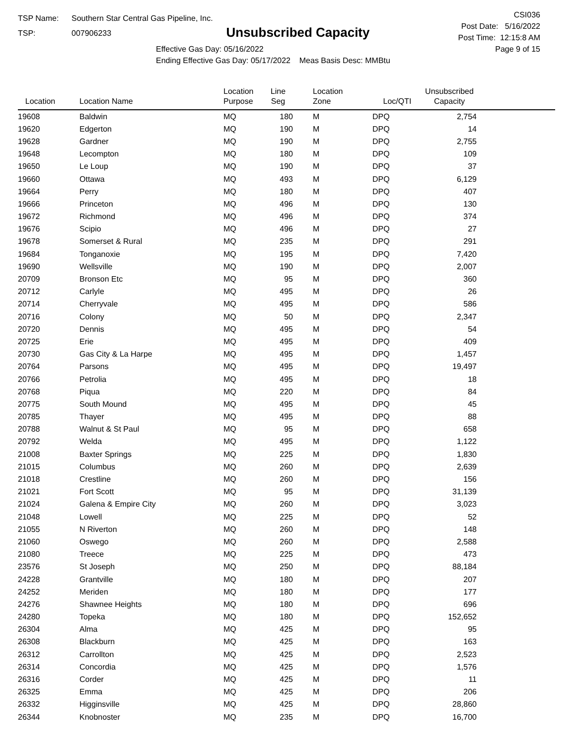TSP Name: Southern Star Central Gas Pipeline, Inc.
TSP: 007906233
Unsubscribed Capacity
Effective Gas Day: 05/16/2022
Ending Effective Gas Day: 05/17/2022 Meas Basis Desc: MMBtu
CSI036
Post Date: 5/16/2022
Post Time: 12:15:8 AM
Page 9 of 15
| Location | Location Name | Location Purpose | Line Seg | Location Zone | Loc/QTI | Unsubscribed Capacity | |
| --- | --- | --- | --- | --- | --- | --- | --- |
| 19608 | Baldwin | MQ | 180 | M | DPQ | 2,754 | |
| 19620 | Edgerton | MQ | 190 | M | DPQ | 14 | |
| 19628 | Gardner | MQ | 190 | M | DPQ | 2,755 | |
| 19648 | Lecompton | MQ | 180 | M | DPQ | 109 | |
| 19650 | Le Loup | MQ | 190 | M | DPQ | 37 | |
| 19660 | Ottawa | MQ | 493 | M | DPQ | 6,129 | |
| 19664 | Perry | MQ | 180 | M | DPQ | 407 | |
| 19666 | Princeton | MQ | 496 | M | DPQ | 130 | |
| 19672 | Richmond | MQ | 496 | M | DPQ | 374 | |
| 19676 | Scipio | MQ | 496 | M | DPQ | 27 | |
| 19678 | Somerset & Rural | MQ | 235 | M | DPQ | 291 | |
| 19684 | Tonganoxie | MQ | 195 | M | DPQ | 7,420 | |
| 19690 | Wellsville | MQ | 190 | M | DPQ | 2,007 | |
| 20709 | Bronson Etc | MQ | 95 | M | DPQ | 360 | |
| 20712 | Carlyle | MQ | 495 | M | DPQ | 26 | |
| 20714 | Cherryvale | MQ | 495 | M | DPQ | 586 | |
| 20716 | Colony | MQ | 50 | M | DPQ | 2,347 | |
| 20720 | Dennis | MQ | 495 | M | DPQ | 54 | |
| 20725 | Erie | MQ | 495 | M | DPQ | 409 | |
| 20730 | Gas City & La Harpe | MQ | 495 | M | DPQ | 1,457 | |
| 20764 | Parsons | MQ | 495 | M | DPQ | 19,497 | |
| 20766 | Petrolia | MQ | 495 | M | DPQ | 18 | |
| 20768 | Piqua | MQ | 220 | M | DPQ | 84 | |
| 20775 | South Mound | MQ | 495 | M | DPQ | 45 | |
| 20785 | Thayer | MQ | 495 | M | DPQ | 88 | |
| 20788 | Walnut & St Paul | MQ | 95 | M | DPQ | 658 | |
| 20792 | Welda | MQ | 495 | M | DPQ | 1,122 | |
| 21008 | Baxter Springs | MQ | 225 | M | DPQ | 1,830 | |
| 21015 | Columbus | MQ | 260 | M | DPQ | 2,639 | |
| 21018 | Crestline | MQ | 260 | M | DPQ | 156 | |
| 21021 | Fort Scott | MQ | 95 | M | DPQ | 31,139 | |
| 21024 | Galena & Empire City | MQ | 260 | M | DPQ | 3,023 | |
| 21048 | Lowell | MQ | 225 | M | DPQ | 52 | |
| 21055 | N Riverton | MQ | 260 | M | DPQ | 148 | |
| 21060 | Oswego | MQ | 260 | M | DPQ | 2,588 | |
| 21080 | Treece | MQ | 225 | M | DPQ | 473 | |
| 23576 | St Joseph | MQ | 250 | M | DPQ | 88,184 | |
| 24228 | Grantville | MQ | 180 | M | DPQ | 207 | |
| 24252 | Meriden | MQ | 180 | M | DPQ | 177 | |
| 24276 | Shawnee Heights | MQ | 180 | M | DPQ | 696 | |
| 24280 | Topeka | MQ | 180 | M | DPQ | 152,652 | |
| 26304 | Alma | MQ | 425 | M | DPQ | 95 | |
| 26308 | Blackburn | MQ | 425 | M | DPQ | 163 | |
| 26312 | Carrollton | MQ | 425 | M | DPQ | 2,523 | |
| 26314 | Concordia | MQ | 425 | M | DPQ | 1,576 | |
| 26316 | Corder | MQ | 425 | M | DPQ | 11 | |
| 26325 | Emma | MQ | 425 | M | DPQ | 206 | |
| 26332 | Higginsville | MQ | 425 | M | DPQ | 28,860 | |
| 26344 | Knobnoster | MQ | 235 | M | DPQ | 16,700 | |